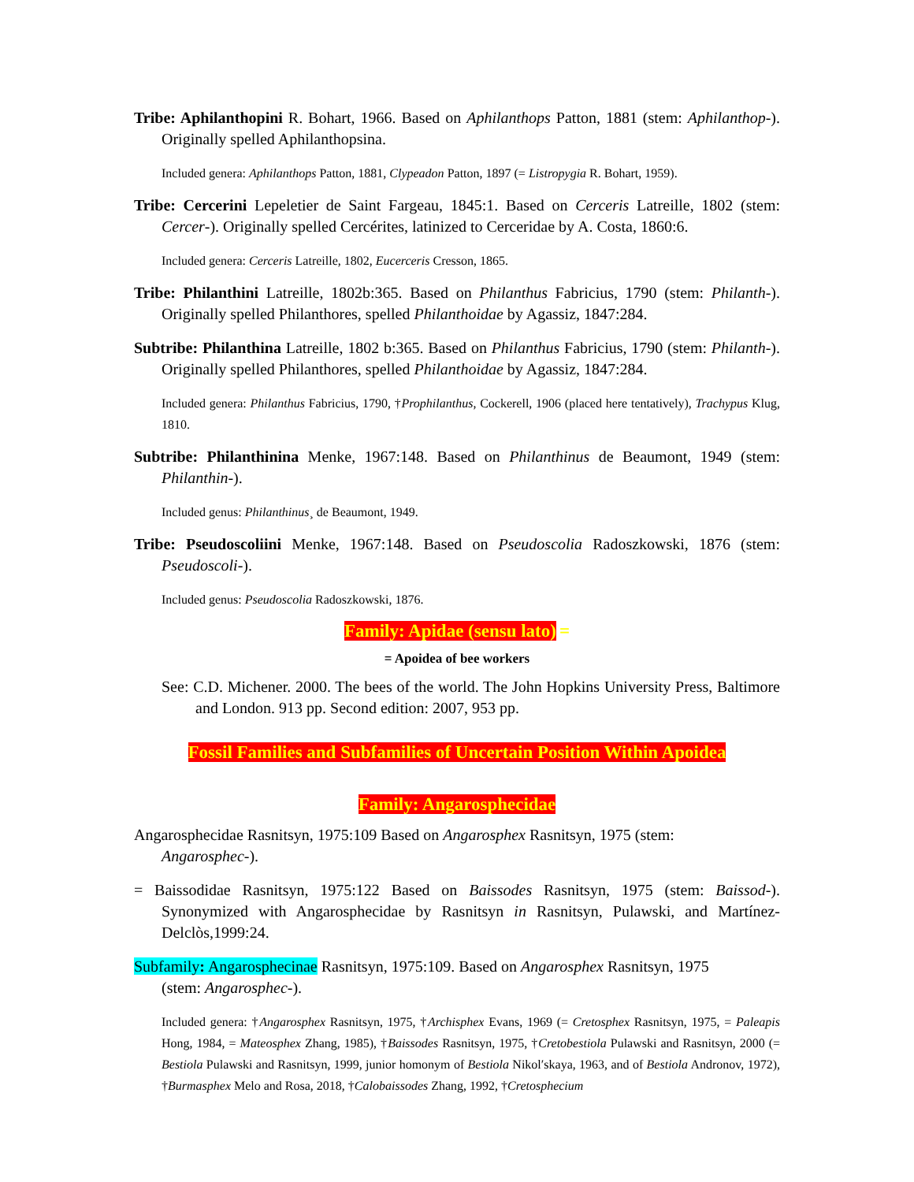Tribe: Aphilanthopini R. Bohart, 1966. Based on Aphilanthops Patton, 1881 (stem: Aphilanthop-). Originally spelled Aphilanthopsina.
Included genera: Aphilanthops Patton, 1881, Clypeadon Patton, 1897 (= Listropygia R. Bohart, 1959).
Tribe: Cercerini Lepeletier de Saint Fargeau, 1845:1. Based on Cerceris Latreille, 1802 (stem: Cercer-). Originally spelled Cercérites, latinized to Cerceridae by A. Costa, 1860:6.
Included genera: Cerceris Latreille, 1802, Eucerceris Cresson, 1865.
Tribe: Philanthini Latreille, 1802b:365. Based on Philanthus Fabricius, 1790 (stem: Philanth-). Originally spelled Philanthores, spelled Philanthoidae by Agassiz, 1847:284.
Subtribe: Philanthina Latreille, 1802 b:365. Based on Philanthus Fabricius, 1790 (stem: Philanth-). Originally spelled Philanthores, spelled Philanthoidae by Agassiz, 1847:284.
Included genera: Philanthus Fabricius, 1790, †Prophilanthus, Cockerell, 1906 (placed here tentatively), Trachypus Klug, 1810.
Subtribe: Philanthinina Menke, 1967:148. Based on Philanthinus de Beaumont, 1949 (stem: Philanthin-).
Included genus: Philanthinus¸ de Beaumont, 1949.
Tribe: Pseudoscoliini Menke, 1967:148. Based on Pseudoscolia Radoszkowski, 1876 (stem: Pseudoscoli-).
Included genus: Pseudoscolia Radoszkowski, 1876.
Family: Apidae (sensu lato) =
= Apoidea of bee workers
See: C.D. Michener. 2000. The bees of the world. The John Hopkins University Press, Baltimore and London. 913 pp. Second edition: 2007, 953 pp.
Fossil Families and Subfamilies of Uncertain Position Within Apoidea
Family: Angarosphecidae
Angarosphecidae Rasnitsyn, 1975:109 Based on Angarosphex Rasnitsyn, 1975 (stem: Angarosphec-).
= Baissodidae Rasnitsyn, 1975:122 Based on Baissodes Rasnitsyn, 1975 (stem: Baissod-). Synonymized with Angarosphecidae by Rasnitsyn in Rasnitsyn, Pulawski, and Martínez-Delclòs,1999:24.
Subfamily: Angarosphecinae Rasnitsyn, 1975:109. Based on Angarosphex Rasnitsyn, 1975 (stem: Angarosphec-).
Included genera: †Angarosphex Rasnitsyn, 1975, †Archisphex Evans, 1969 (= Cretosphex Rasnitsyn, 1975, = Paleapis Hong, 1984, = Mateosphex Zhang, 1985), †Baissodes Rasnitsyn, 1975, †Cretobestiola Pulawski and Rasnitsyn, 2000 (= Bestiola Pulawski and Rasnitsyn, 1999, junior homonym of Bestiola Nikol′skaya, 1963, and of Bestiola Andronov, 1972), †Burmasphex Melo and Rosa, 2018, †Calobaissodes Zhang, 1992, †Cretosphecium